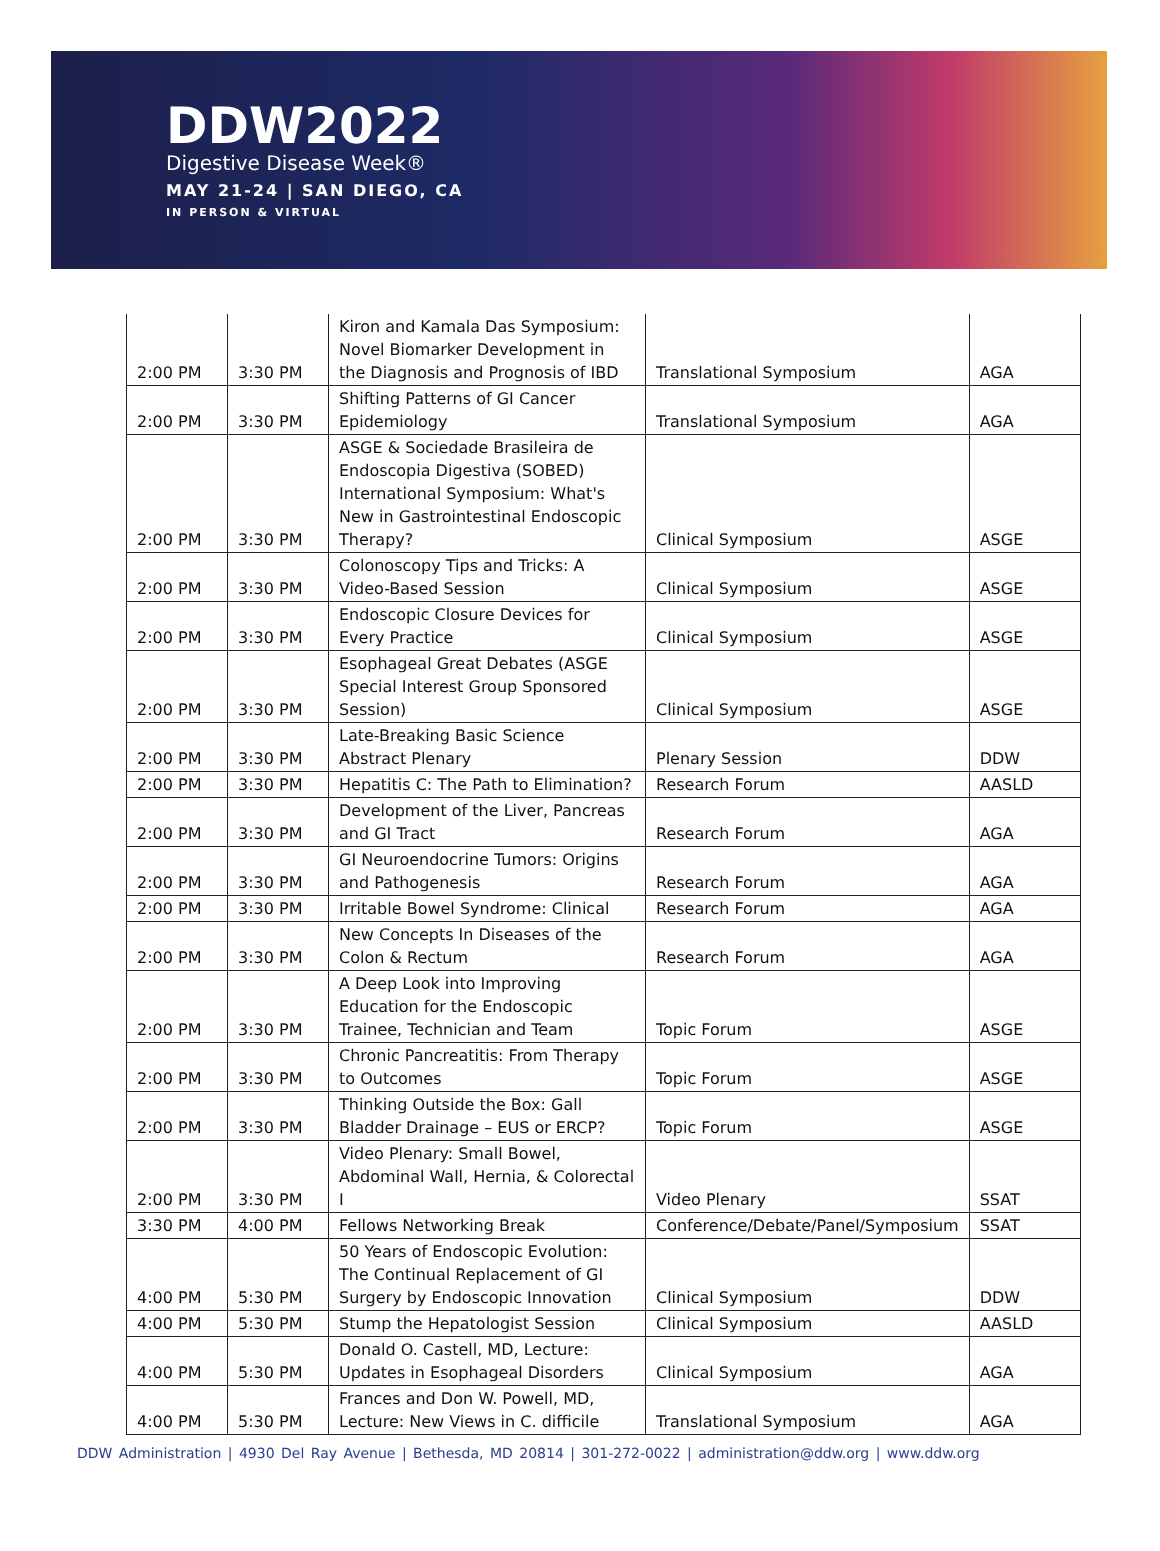DDW2022
Digestive Disease Week®
MAY 21-24 | SAN DIEGO, CA
IN PERSON & VIRTUAL
| 2:00 PM | 3:30 PM | Kiron and Kamala Das Symposium: Novel Biomarker Development in the Diagnosis and Prognosis of IBD | Translational Symposium | AGA |
| 2:00 PM | 3:30 PM | Shifting Patterns of GI Cancer Epidemiology | Translational Symposium | AGA |
| 2:00 PM | 3:30 PM | ASGE & Sociedade Brasileira de Endoscopia Digestiva (SOBED) International Symposium: What's New in Gastrointestinal Endoscopic Therapy? | Clinical Symposium | ASGE |
| 2:00 PM | 3:30 PM | Colonoscopy Tips and Tricks: A Video-Based Session | Clinical Symposium | ASGE |
| 2:00 PM | 3:30 PM | Endoscopic Closure Devices for Every Practice | Clinical Symposium | ASGE |
| 2:00 PM | 3:30 PM | Esophageal Great Debates (ASGE Special Interest Group Sponsored Session) | Clinical Symposium | ASGE |
| 2:00 PM | 3:30 PM | Late-Breaking Basic Science Abstract Plenary | Plenary Session | DDW |
| 2:00 PM | 3:30 PM | Hepatitis C: The Path to Elimination? | Research Forum | AASLD |
| 2:00 PM | 3:30 PM | Development of the Liver, Pancreas and GI Tract | Research Forum | AGA |
| 2:00 PM | 3:30 PM | GI Neuroendocrine Tumors: Origins and Pathogenesis | Research Forum | AGA |
| 2:00 PM | 3:30 PM | Irritable Bowel Syndrome: Clinical | Research Forum | AGA |
| 2:00 PM | 3:30 PM | New Concepts In Diseases of the Colon & Rectum | Research Forum | AGA |
| 2:00 PM | 3:30 PM | A Deep Look into Improving Education for the Endoscopic Trainee, Technician and Team | Topic Forum | ASGE |
| 2:00 PM | 3:30 PM | Chronic Pancreatitis: From Therapy to Outcomes | Topic Forum | ASGE |
| 2:00 PM | 3:30 PM | Thinking Outside the Box: Gall Bladder Drainage – EUS or ERCP? | Topic Forum | ASGE |
| 2:00 PM | 3:30 PM | Video Plenary: Small Bowel, Abdominal Wall, Hernia, & Colorectal I | Video Plenary | SSAT |
| 3:30 PM | 4:00 PM | Fellows Networking Break | Conference/Debate/Panel/Symposium | SSAT |
| 4:00 PM | 5:30 PM | 50 Years of Endoscopic Evolution: The Continual Replacement of GI Surgery by Endoscopic Innovation | Clinical Symposium | DDW |
| 4:00 PM | 5:30 PM | Stump the Hepatologist Session | Clinical Symposium | AASLD |
| 4:00 PM | 5:30 PM | Donald O. Castell, MD, Lecture: Updates in Esophageal Disorders | Clinical Symposium | AGA |
| 4:00 PM | 5:30 PM | Frances and Don W. Powell, MD, Lecture: New Views in C. difficile | Translational Symposium | AGA |
DDW Administration | 4930 Del Ray Avenue | Bethesda, MD 20814 | 301-272-0022 | administration@ddw.org | www.ddw.org